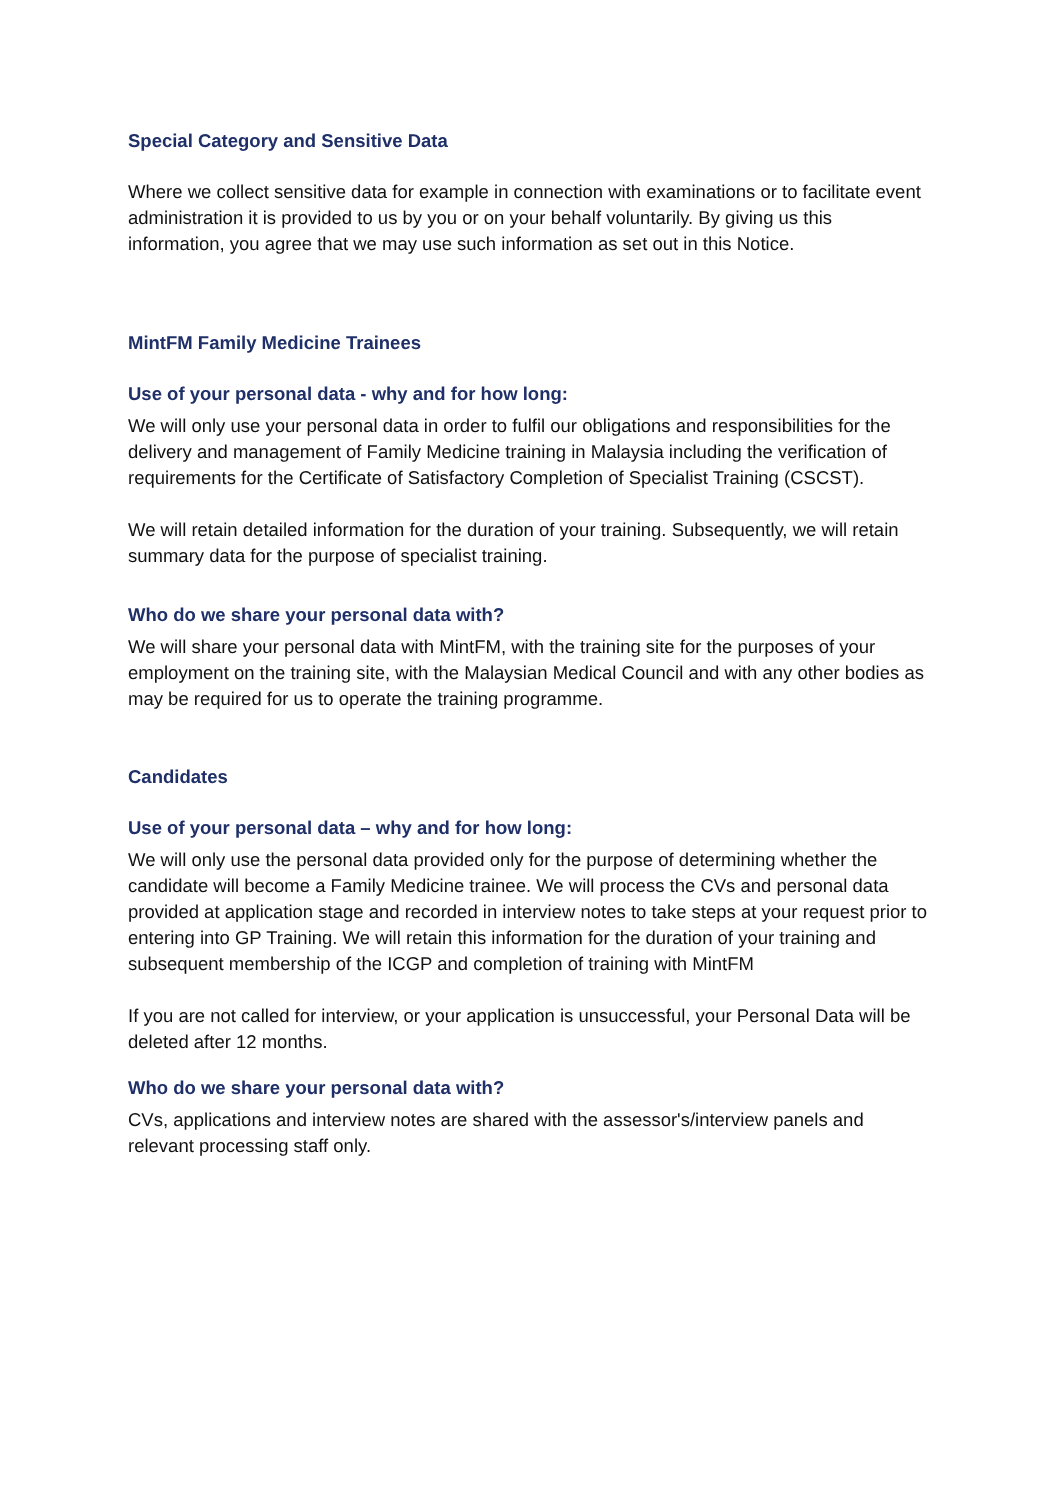Special Category and Sensitive Data
Where we collect sensitive data for example in connection with examinations or to facilitate event administration it is provided to us by you or on your behalf voluntarily. By giving us this information, you agree that we may use such information as set out in this Notice.
MintFM Family Medicine Trainees
Use of your personal data - why and for how long:
We will only use your personal data in order to fulfil our obligations and responsibilities for the delivery and management of Family Medicine training in Malaysia including the verification of requirements for the Certificate of Satisfactory Completion of Specialist Training (CSCST).
We will retain detailed information for the duration of your training. Subsequently, we will retain summary data for the purpose of specialist training.
Who do we share your personal data with?
We will share your personal data with MintFM, with the training site for the purposes of your employment on the training site, with the Malaysian Medical Council and with any other bodies as may be required for us to operate the training programme.
Candidates
Use of your personal data – why and for how long:
We will only use the personal data provided only for the purpose of determining whether the candidate will become a Family Medicine trainee. We will process the CVs and personal data provided at application stage and recorded in interview notes to take steps at your request prior to entering into GP Training. We will retain this information for the duration of your training and subsequent membership of the ICGP and completion of training with MintFM
If you are not called for interview, or your application is unsuccessful, your Personal Data will be deleted after 12 months.
Who do we share your personal data with?
CVs, applications and interview notes are shared with the assessor's/interview panels and relevant processing staff only.